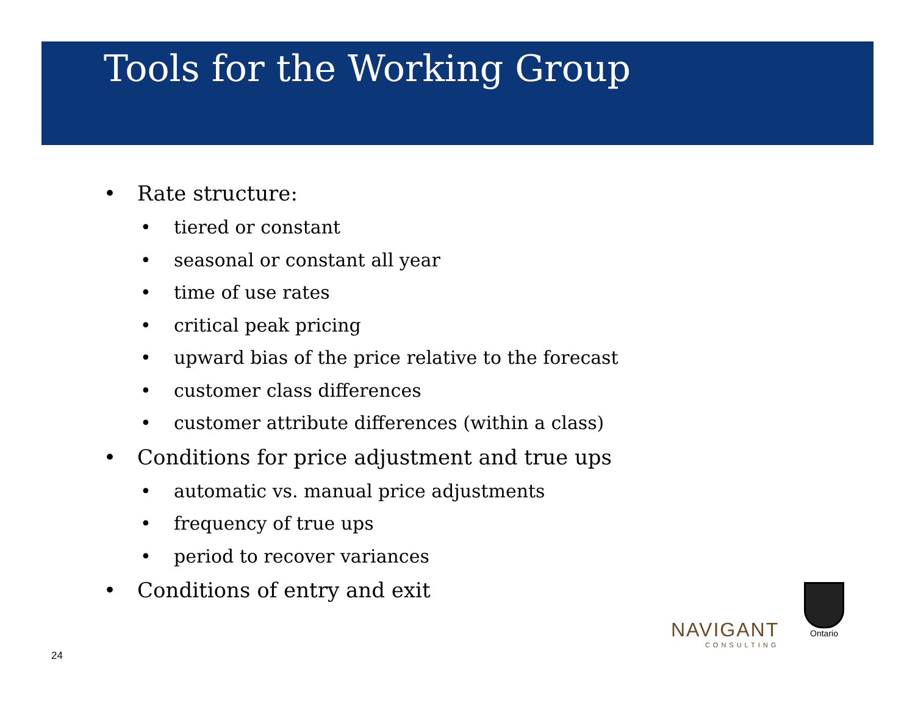Tools for the Working Group
• Rate structure:
• tiered or constant
• seasonal or constant all year
• time of use rates
• critical peak pricing
• upward bias of the price relative to the forecast
• customer class differences
• customer attribute differences (within a class)
• Conditions for price adjustment and true ups
• automatic vs. manual price adjustments
• frequency of true ups
• period to recover variances
• Conditions of entry and exit
24
NAVIGANT
CONSULTING
Ontario